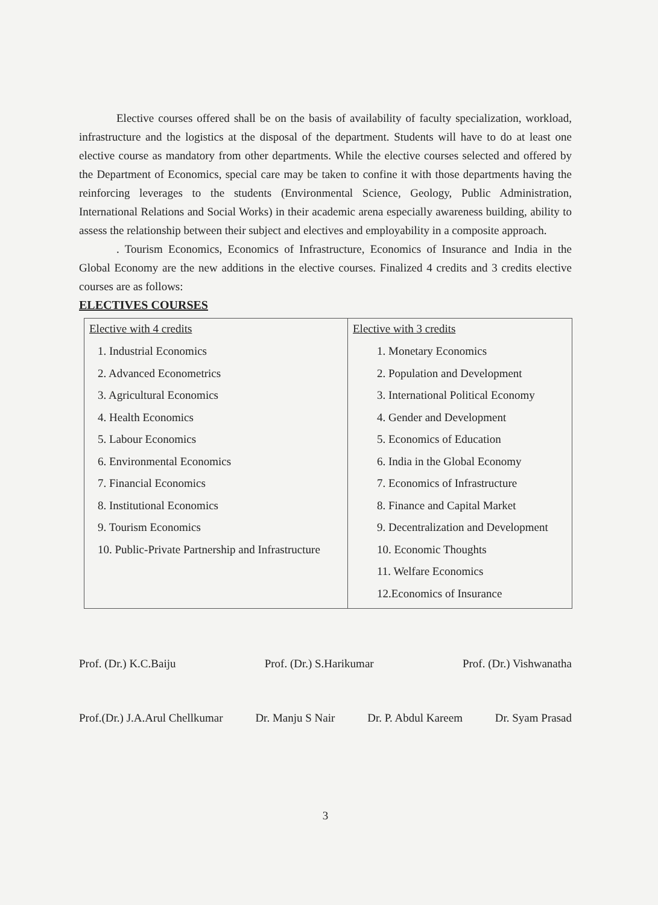Elective courses offered shall be on the basis of availability of faculty specialization, workload, infrastructure and the logistics at the disposal of the department. Students will have to do at least one elective course as mandatory from other departments. While the elective courses selected and offered by the Department of Economics, special care may be taken to confine it with those departments having the reinforcing leverages to the students (Environmental Science, Geology, Public Administration, International Relations and Social Works) in their academic arena especially awareness building, ability to assess the relationship between their subject and electives and employability in a composite approach.
. Tourism Economics, Economics of Infrastructure, Economics of Insurance and India in the Global Economy are the new additions in the elective courses. Finalized 4 credits and 3 credits elective courses are as follows:
ELECTIVES COURSES
| Elective with 4 credits 1. Industrial Economics 2. Advanced Econometrics 3. Agricultural Economics 4. Health Economics 5. Labour Economics 6. Environmental Economics 7. Financial Economics 8. Institutional Economics 9. Tourism Economics 10. Public-Private Partnership and Infrastructure | Elective with 3 credits 1. Monetary Economics 2. Population and Development 3. International Political Economy 4. Gender and Development 5. Economics of Education 6. India in the Global Economy 7. Economics of Infrastructure 8. Finance and Capital Market 9. Decentralization and Development 10. Economic Thoughts 11. Welfare Economics 12.Economics of Insurance |
Prof. (Dr.) K.C.Baiju Prof. (Dr.) S.Harikumar Prof. (Dr.) Vishwanatha
Prof.(Dr.) J.A.Arul Chellkumar Dr. Manju S Nair Dr. P. Abdul Kareem Dr. Syam Prasad
3